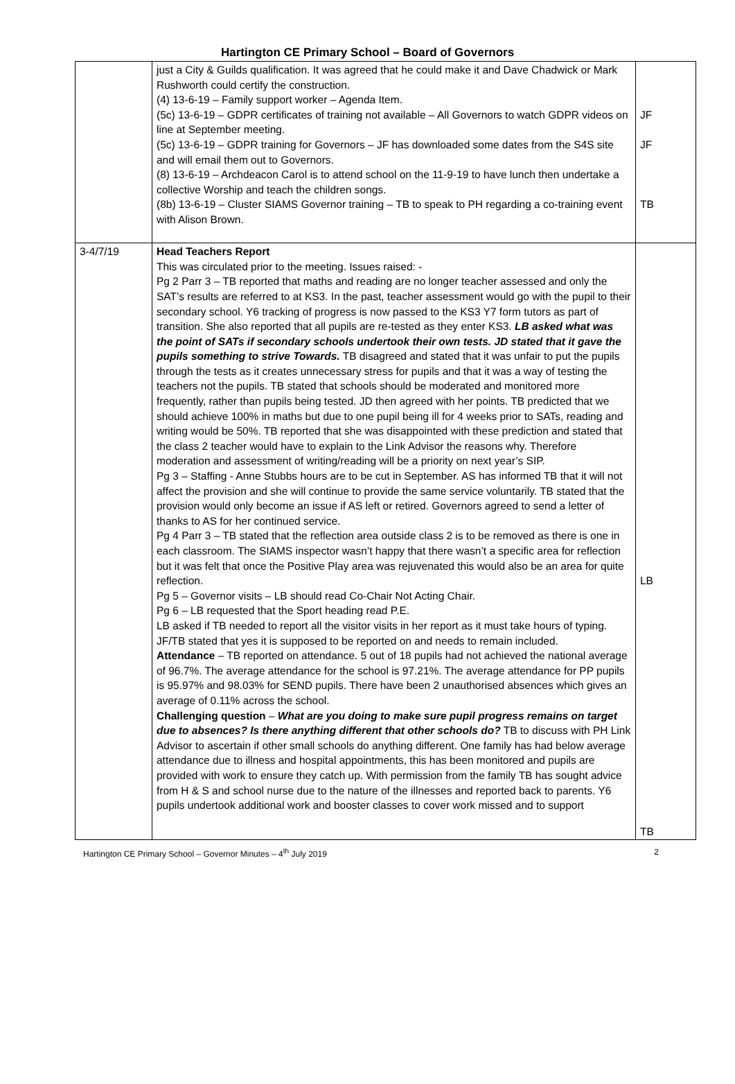Hartington CE Primary School – Board of Governors
| | just a City & Guilds qualification. It was agreed that he could make it and Dave Chadwick or Mark Rushworth could certify the construction. (4) 13-6-19 – Family support worker – Agenda Item. (5c) 13-6-19 – GDPR certificates of training not available – All Governors to watch GDPR videos on line at September meeting. (5c) 13-6-19 – GDPR training for Governors – JF has downloaded some dates from the S4S site and will email them out to Governors. (8) 13-6-19 – Archdeacon Carol is to attend school on the 11-9-19 to have lunch then undertake a collective Worship and teach the children songs. (8b) 13-6-19 – Cluster SIAMS Governor training – TB to speak to PH regarding a co-training event with Alison Brown. | JF JF TB |
| 3-4/7/19 | Head Teachers Report This was circulated prior to the meeting. Issues raised: - Pg 2 Parr 3 – TB reported that maths and reading are no longer teacher assessed and only the SAT’s results are referred to at KS3. In the past, teacher assessment would go with the pupil to their secondary school. Y6 tracking of progress is now passed to the KS3 Y7 form tutors as part of transition. She also reported that all pupils are re-tested as they enter KS3. LB asked what was the point of SATs if secondary schools undertook their own tests. JD stated that it gave the pupils something to strive Towards. TB disagreed and stated that it was unfair to put the pupils through the tests as it creates unnecessary stress for pupils and that it was a way of testing the teachers not the pupils. TB stated that schools should be moderated and monitored more frequently, rather than pupils being tested. JD then agreed with her points. TB predicted that we should achieve 100% in maths but due to one pupil being ill for 4 weeks prior to SATs, reading and writing would be 50%. TB reported that she was disappointed with these prediction and stated that the class 2 teacher would have to explain to the Link Advisor the reasons why. Therefore moderation and assessment of writing/reading will be a priority on next year’s SIP. Pg 3 – Staffing - Anne Stubbs hours are to be cut in September. AS has informed TB that it will not affect the provision and she will continue to provide the same service voluntarily. TB stated that the provision would only become an issue if AS left or retired. Governors agreed to send a letter of thanks to AS for her continued service. Pg 4 Parr 3 – TB stated that the reflection area outside class 2 is to be removed as there is one in each classroom. The SIAMS inspector wasn’t happy that there wasn’t a specific area for reflection but it was felt that once the Positive Play area was rejuvenated this would also be an area for quite reflection. Pg 5 – Governor visits – LB should read Co-Chair Not Acting Chair. Pg 6 – LB requested that the Sport heading read P.E. LB asked if TB needed to report all the visitor visits in her report as it must take hours of typing. JF/TB stated that yes it is supposed to be reported on and needs to remain included. Attendance – TB reported on attendance. 5 out of 18 pupils had not achieved the national average of 96.7%. The average attendance for the school is 97.21%. The average attendance for PP pupils is 95.97% and 98.03% for SEND pupils. There have been 2 unauthorised absences which gives an average of 0.11% across the school. Challenging question – What are you doing to make sure pupil progress remains on target due to absences? Is there anything different that other schools do? TB to discuss with PH Link Advisor to ascertain if other small schools do anything different. One family has had below average attendance due to illness and hospital appointments, this has been monitored and pupils are provided with work to ensure they catch up. With permission from the family TB has sought advice from H & S and school nurse due to the nature of the illnesses and reported back to parents. Y6 pupils undertook additional work and booster classes to cover work missed and to support | LB TB |
Hartington CE Primary School – Governor Minutes – 4<sup>th</sup> July 2019 2